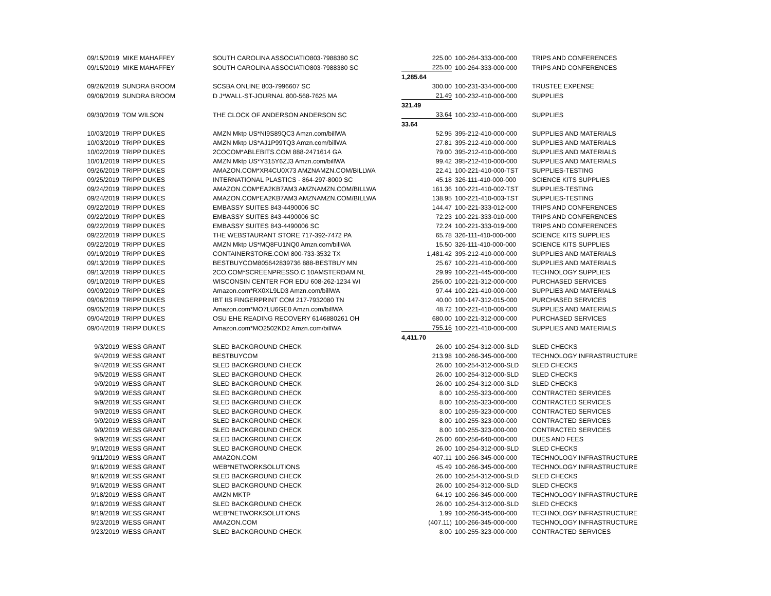| 09/15/2019 | MIKE MAHAFFEY | SOUTH CAROLINA ASSOCIATIO803-7988380 SC | 225.00 | 100-264-333-000-000 | TRIPS AND CONFERENCES |
| 09/15/2019 | MIKE MAHAFFEY | SOUTH CAROLINA ASSOCIATIO803-7988380 SC | 225.00 | 100-264-333-000-000 | TRIPS AND CONFERENCES |
| | | | 1,285.64 | | |
| 09/26/2019 | SUNDRA BROOM | SCSBA ONLINE 803-7996607 SC | 300.00 | 100-231-334-000-000 | TRUSTEE EXPENSE |
| 09/08/2019 | SUNDRA BROOM | D J*WALL-ST-JOURNAL 800-568-7625 MA | 21.49 | 100-232-410-000-000 | SUPPLIES |
| | | | 321.49 | | |
| 09/30/2019 | TOM WILSON | THE CLOCK OF ANDERSON ANDERSON SC | 33.64 | 100-232-410-000-000 | SUPPLIES |
| | | | 33.64 | | |
| 10/03/2019 | TRIPP DUKES | AMZN Mktp US*NI9S89QC3 Amzn.com/billWA | 52.95 | 395-212-410-000-000 | SUPPLIES AND MATERIALS |
| 10/03/2019 | TRIPP DUKES | AMZN Mktp US*AJ1P99TQ3 Amzn.com/billWA | 27.81 | 395-212-410-000-000 | SUPPLIES AND MATERIALS |
| 10/02/2019 | TRIPP DUKES | 2COCOM*ABLEBITS.COM 888-2471614 GA | 79.00 | 395-212-410-000-000 | SUPPLIES AND MATERIALS |
| 10/01/2019 | TRIPP DUKES | AMZN Mktp US*Y315Y6ZJ3 Amzn.com/billWA | 99.42 | 395-212-410-000-000 | SUPPLIES AND MATERIALS |
| 09/26/2019 | TRIPP DUKES | AMAZON.COM*XR4CU0X73 AMZNAMZN.COM/BILLWA | 22.41 | 100-221-410-000-TST | SUPPLIES-TESTING |
| 09/25/2019 | TRIPP DUKES | INTERNATIONAL PLASTICS - 864-297-8000 SC | 45.18 | 326-111-410-000-000 | SCIENCE KITS SUPPLIES |
| 09/24/2019 | TRIPP DUKES | AMAZON.COM*EA2KB7AM3 AMZNAMZN.COM/BILLWA | 161.36 | 100-221-410-002-TST | SUPPLIES-TESTING |
| 09/24/2019 | TRIPP DUKES | AMAZON.COM*EA2KB7AM3 AMZNAMZN.COM/BILLWA | 138.95 | 100-221-410-003-TST | SUPPLIES-TESTING |
| 09/22/2019 | TRIPP DUKES | EMBASSY SUITES 843-4490006 SC | 144.47 | 100-221-333-012-000 | TRIPS AND CONFERENCES |
| 09/22/2019 | TRIPP DUKES | EMBASSY SUITES 843-4490006 SC | 72.23 | 100-221-333-010-000 | TRIPS AND CONFERENCES |
| 09/22/2019 | TRIPP DUKES | EMBASSY SUITES 843-4490006 SC | 72.24 | 100-221-333-019-000 | TRIPS AND CONFERENCES |
| 09/22/2019 | TRIPP DUKES | THE WEBSTAURANT STORE 717-392-7472 PA | 65.78 | 326-111-410-000-000 | SCIENCE KITS SUPPLIES |
| 09/22/2019 | TRIPP DUKES | AMZN Mktp US*MQ8FU1NQ0 Amzn.com/billWA | 15.50 | 326-111-410-000-000 | SCIENCE KITS SUPPLIES |
| 09/19/2019 | TRIPP DUKES | CONTAINERSTORE.COM 800-733-3532 TX | 1,481.42 | 395-212-410-000-000 | SUPPLIES AND MATERIALS |
| 09/13/2019 | TRIPP DUKES | BESTBUYCOM805642839736 888-BESTBUY MN | 25.67 | 100-221-410-000-000 | SUPPLIES AND MATERIALS |
| 09/13/2019 | TRIPP DUKES | 2CO.COM*SCREENPRESSO.C 10AMSTERDAM NL | 29.99 | 100-221-445-000-000 | TECHNOLOGY SUPPLIES |
| 09/10/2019 | TRIPP DUKES | WISCONSIN CENTER FOR EDU 608-262-1234 WI | 256.00 | 100-221-312-000-000 | PURCHASED SERVICES |
| 09/09/2019 | TRIPP DUKES | Amazon.com*RX0XL9LD3 Amzn.com/billWA | 97.44 | 100-221-410-000-000 | SUPPLIES AND MATERIALS |
| 09/06/2019 | TRIPP DUKES | IBT IIS FINGERPRINT COM 217-7932080 TN | 40.00 | 100-147-312-015-000 | PURCHASED SERVICES |
| 09/05/2019 | TRIPP DUKES | Amazon.com*MO7LU6GE0 Amzn.com/billWA | 48.72 | 100-221-410-000-000 | SUPPLIES AND MATERIALS |
| 09/04/2019 | TRIPP DUKES | OSU EHE READING RECOVERY 6146880261 OH | 680.00 | 100-221-312-000-000 | PURCHASED SERVICES |
| 09/04/2019 | TRIPP DUKES | Amazon.com*MO2502KD2 Amzn.com/billWA | 755.16 | 100-221-410-000-000 | SUPPLIES AND MATERIALS |
| | | | 4,411.70 | | |
| 9/3/2019 | WESS GRANT | SLED BACKGROUND CHECK | 26.00 | 100-254-312-000-SLD | SLED CHECKS |
| 9/4/2019 | WESS GRANT | BESTBUYCOM | 213.98 | 100-266-345-000-000 | TECHNOLOGY INFRASTRUCTURE |
| 9/4/2019 | WESS GRANT | SLED BACKGROUND CHECK | 26.00 | 100-254-312-000-SLD | SLED CHECKS |
| 9/5/2019 | WESS GRANT | SLED BACKGROUND CHECK | 26.00 | 100-254-312-000-SLD | SLED CHECKS |
| 9/9/2019 | WESS GRANT | SLED BACKGROUND CHECK | 26.00 | 100-254-312-000-SLD | SLED CHECKS |
| 9/9/2019 | WESS GRANT | SLED BACKGROUND CHECK | 8.00 | 100-255-323-000-000 | CONTRACTED SERVICES |
| 9/9/2019 | WESS GRANT | SLED BACKGROUND CHECK | 8.00 | 100-255-323-000-000 | CONTRACTED SERVICES |
| 9/9/2019 | WESS GRANT | SLED BACKGROUND CHECK | 8.00 | 100-255-323-000-000 | CONTRACTED SERVICES |
| 9/9/2019 | WESS GRANT | SLED BACKGROUND CHECK | 8.00 | 100-255-323-000-000 | CONTRACTED SERVICES |
| 9/9/2019 | WESS GRANT | SLED BACKGROUND CHECK | 8.00 | 100-255-323-000-000 | CONTRACTED SERVICES |
| 9/9/2019 | WESS GRANT | SLED BACKGROUND CHECK | 26.00 | 600-256-640-000-000 | DUES AND FEES |
| 9/10/2019 | WESS GRANT | SLED BACKGROUND CHECK | 26.00 | 100-254-312-000-SLD | SLED CHECKS |
| 9/11/2019 | WESS GRANT | AMAZON.COM | 407.11 | 100-266-345-000-000 | TECHNOLOGY INFRASTRUCTURE |
| 9/16/2019 | WESS GRANT | WEB*NETWORKSOLUTIONS | 45.49 | 100-266-345-000-000 | TECHNOLOGY INFRASTRUCTURE |
| 9/16/2019 | WESS GRANT | SLED BACKGROUND CHECK | 26.00 | 100-254-312-000-SLD | SLED CHECKS |
| 9/16/2019 | WESS GRANT | SLED BACKGROUND CHECK | 26.00 | 100-254-312-000-SLD | SLED CHECKS |
| 9/18/2019 | WESS GRANT | AMZN MKTP | 64.19 | 100-266-345-000-000 | TECHNOLOGY INFRASTRUCTURE |
| 9/18/2019 | WESS GRANT | SLED BACKGROUND CHECK | 26.00 | 100-254-312-000-SLD | SLED CHECKS |
| 9/19/2019 | WESS GRANT | WEB*NETWORKSOLUTIONS | 1.99 | 100-266-345-000-000 | TECHNOLOGY INFRASTRUCTURE |
| 9/23/2019 | WESS GRANT | AMAZON.COM | (407.11) | 100-266-345-000-000 | TECHNOLOGY INFRASTRUCTURE |
| 9/23/2019 | WESS GRANT | SLED BACKGROUND CHECK | 8.00 | 100-255-323-000-000 | CONTRACTED SERVICES |